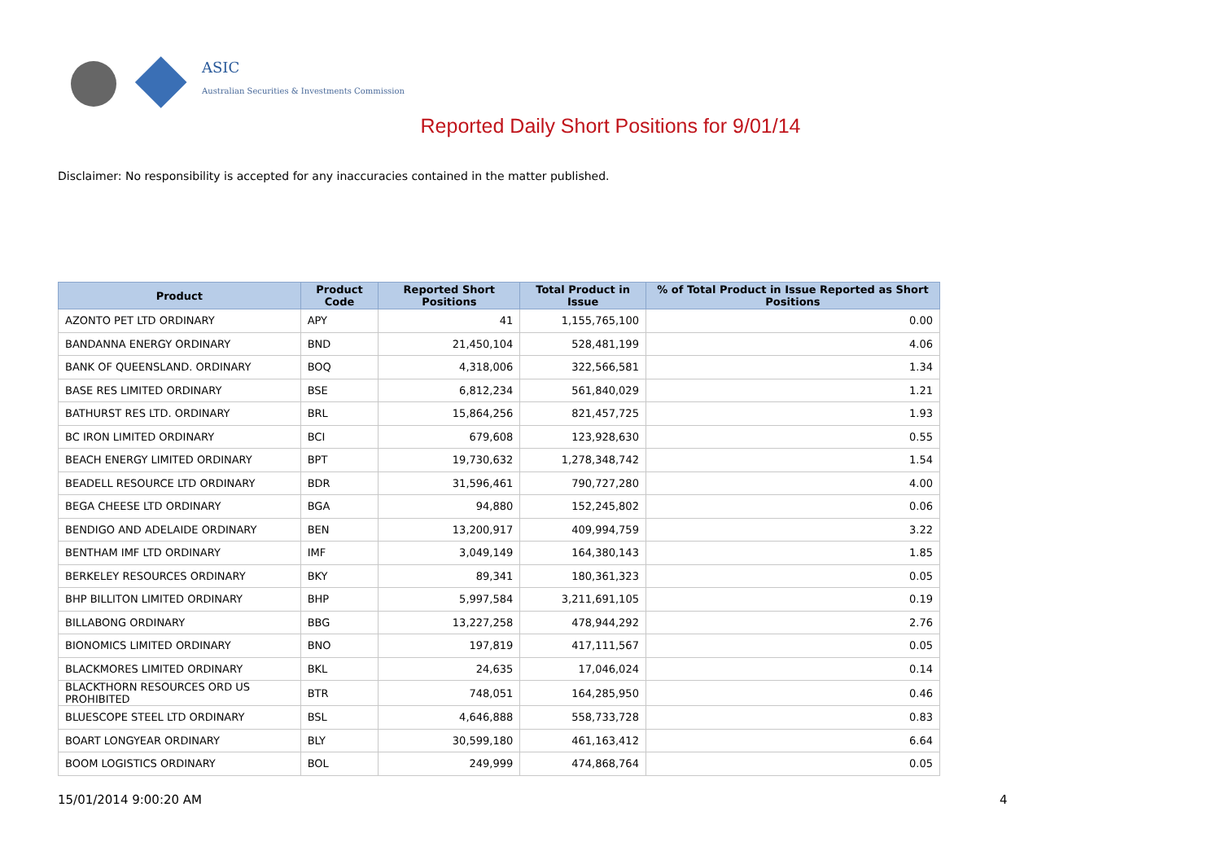ASIC
Australian Securities & Investments Commission
Reported Daily Short Positions for 9/01/14
Disclaimer: No responsibility is accepted for any inaccuracies contained in the matter published.
| Product | Product Code | Reported Short Positions | Total Product in Issue | % of Total Product in Issue Reported as Short Positions |
| --- | --- | --- | --- | --- |
| AZONTO PET LTD ORDINARY | APY | 41 | 1,155,765,100 | 0.00 |
| BANDANNA ENERGY ORDINARY | BND | 21,450,104 | 528,481,199 | 4.06 |
| BANK OF QUEENSLAND. ORDINARY | BOQ | 4,318,006 | 322,566,581 | 1.34 |
| BASE RES LIMITED ORDINARY | BSE | 6,812,234 | 561,840,029 | 1.21 |
| BATHURST RES LTD. ORDINARY | BRL | 15,864,256 | 821,457,725 | 1.93 |
| BC IRON LIMITED ORDINARY | BCI | 679,608 | 123,928,630 | 0.55 |
| BEACH ENERGY LIMITED ORDINARY | BPT | 19,730,632 | 1,278,348,742 | 1.54 |
| BEADELL RESOURCE LTD ORDINARY | BDR | 31,596,461 | 790,727,280 | 4.00 |
| BEGA CHEESE LTD ORDINARY | BGA | 94,880 | 152,245,802 | 0.06 |
| BENDIGO AND ADELAIDE ORDINARY | BEN | 13,200,917 | 409,994,759 | 3.22 |
| BENTHAM IMF LTD ORDINARY | IMF | 3,049,149 | 164,380,143 | 1.85 |
| BERKELEY RESOURCES ORDINARY | BKY | 89,341 | 180,361,323 | 0.05 |
| BHP BILLITON LIMITED ORDINARY | BHP | 5,997,584 | 3,211,691,105 | 0.19 |
| BILLABONG ORDINARY | BBG | 13,227,258 | 478,944,292 | 2.76 |
| BIONOMICS LIMITED ORDINARY | BNO | 197,819 | 417,111,567 | 0.05 |
| BLACKMORES LIMITED ORDINARY | BKL | 24,635 | 17,046,024 | 0.14 |
| BLACKTHORN RESOURCES ORD US PROHIBITED | BTR | 748,051 | 164,285,950 | 0.46 |
| BLUESCOPE STEEL LTD ORDINARY | BSL | 4,646,888 | 558,733,728 | 0.83 |
| BOART LONGYEAR ORDINARY | BLY | 30,599,180 | 461,163,412 | 6.64 |
| BOOM LOGISTICS ORDINARY | BOL | 249,999 | 474,868,764 | 0.05 |
15/01/2014 9:00:20 AM 4